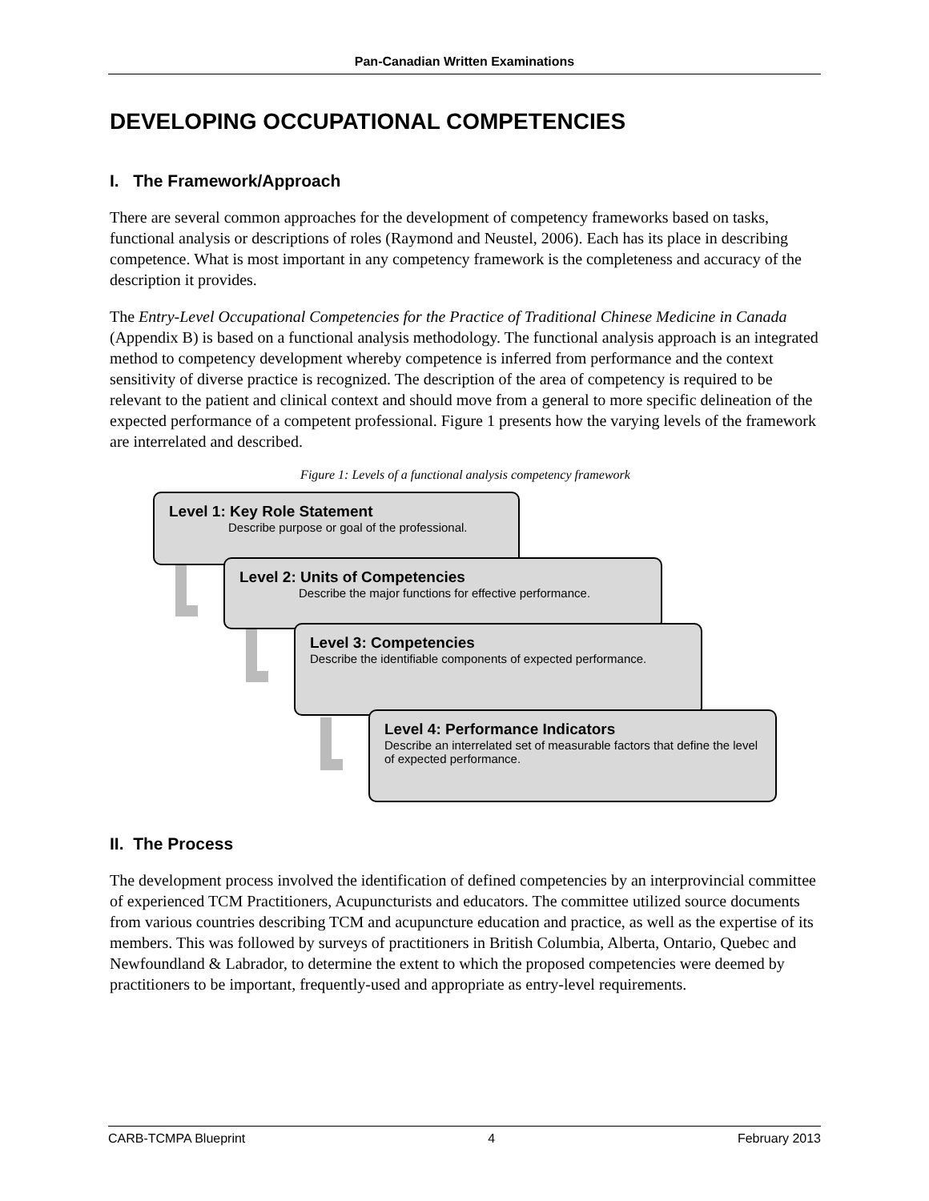Pan-Canadian Written Examinations
DEVELOPING OCCUPATIONAL COMPETENCIES
I. The Framework/Approach
There are several common approaches for the development of competency frameworks based on tasks, functional analysis or descriptions of roles (Raymond and Neustel, 2006). Each has its place in describing competence. What is most important in any competency framework is the completeness and accuracy of the description it provides.
The Entry-Level Occupational Competencies for the Practice of Traditional Chinese Medicine in Canada (Appendix B) is based on a functional analysis methodology. The functional analysis approach is an integrated method to competency development whereby competence is inferred from performance and the context sensitivity of diverse practice is recognized. The description of the area of competency is required to be relevant to the patient and clinical context and should move from a general to more specific delineation of the expected performance of a competent professional. Figure 1 presents how the varying levels of the framework are interrelated and described.
Figure 1: Levels of a functional analysis competency framework
Level 1: Key Role Statement
Describe purpose or goal of the professional.
Level 2: Units of Competencies
Describe the major functions for effective performance.
Level 3: Competencies
Describe the identifiable components of expected performance.
Level 4: Performance Indicators
Describe an interrelated set of measurable factors that define the level of expected performance.
II. The Process
The development process involved the identification of defined competencies by an interprovincial committee of experienced TCM Practitioners, Acupuncturists and educators. The committee utilized source documents from various countries describing TCM and acupuncture education and practice, as well as the expertise of its members. This was followed by surveys of practitioners in British Columbia, Alberta, Ontario, Quebec and Newfoundland & Labrador, to determine the extent to which the proposed competencies were deemed by practitioners to be important, frequently-used and appropriate as entry-level requirements.
CARB-TCMPA Blueprint 4 February 2013